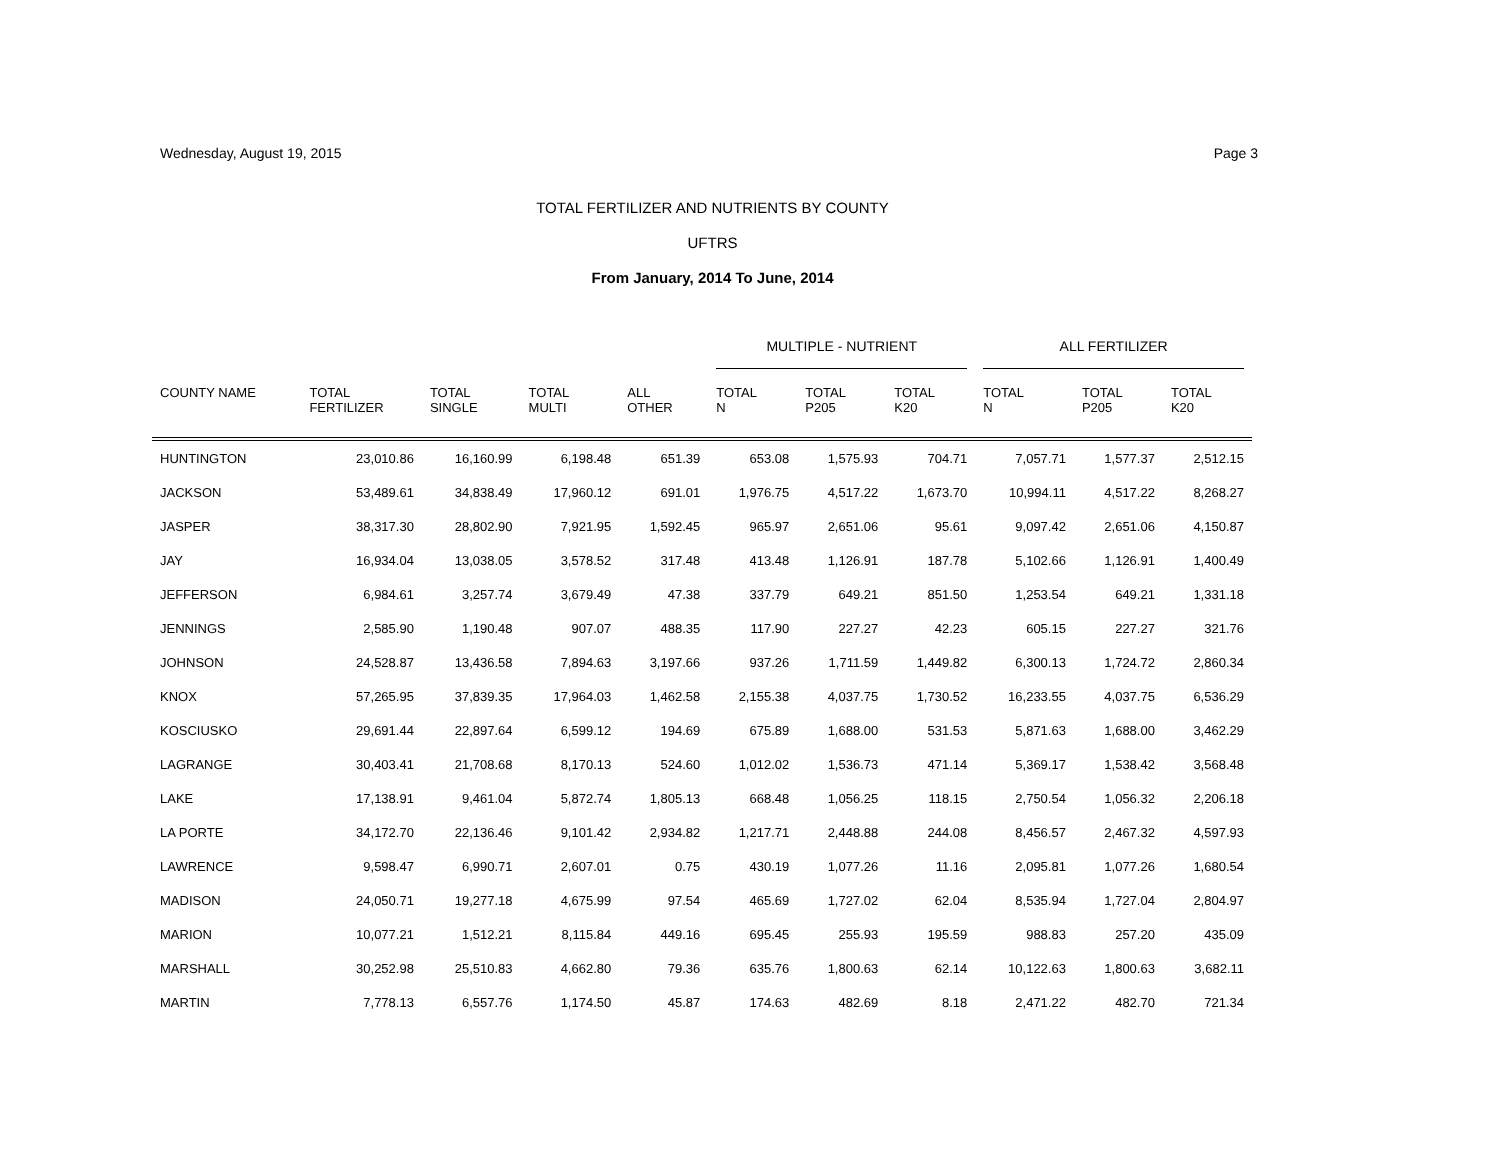Wednesday, August 19, 2015 Page 3
TOTAL FERTILIZER AND NUTRIENTS BY COUNTY
UFTRS
From January, 2014 To June, 2014
| | | | | | MULTIPLE - NUTRIENT | | | ALL FERTILIZER | | |
| --- | --- | --- | --- | --- | --- | --- | --- | --- | --- | --- |
| COUNTY NAME | TOTAL FERTILIZER | TOTAL SINGLE | TOTAL MULTI | ALL OTHER | TOTAL N | TOTAL P205 | TOTAL K20 | TOTAL N | TOTAL P205 | TOTAL K20 |
| HUNTINGTON | 23,010.86 | 16,160.99 | 6,198.48 | 651.39 | 653.08 | 1,575.93 | 704.71 | 7,057.71 | 1,577.37 | 2,512.15 |
| JACKSON | 53,489.61 | 34,838.49 | 17,960.12 | 691.01 | 1,976.75 | 4,517.22 | 1,673.70 | 10,994.11 | 4,517.22 | 8,268.27 |
| JASPER | 38,317.30 | 28,802.90 | 7,921.95 | 1,592.45 | 965.97 | 2,651.06 | 95.61 | 9,097.42 | 2,651.06 | 4,150.87 |
| JAY | 16,934.04 | 13,038.05 | 3,578.52 | 317.48 | 413.48 | 1,126.91 | 187.78 | 5,102.66 | 1,126.91 | 1,400.49 |
| JEFFERSON | 6,984.61 | 3,257.74 | 3,679.49 | 47.38 | 337.79 | 649.21 | 851.50 | 1,253.54 | 649.21 | 1,331.18 |
| JENNINGS | 2,585.90 | 1,190.48 | 907.07 | 488.35 | 117.90 | 227.27 | 42.23 | 605.15 | 227.27 | 321.76 |
| JOHNSON | 24,528.87 | 13,436.58 | 7,894.63 | 3,197.66 | 937.26 | 1,711.59 | 1,449.82 | 6,300.13 | 1,724.72 | 2,860.34 |
| KNOX | 57,265.95 | 37,839.35 | 17,964.03 | 1,462.58 | 2,155.38 | 4,037.75 | 1,730.52 | 16,233.55 | 4,037.75 | 6,536.29 |
| KOSCIUSKO | 29,691.44 | 22,897.64 | 6,599.12 | 194.69 | 675.89 | 1,688.00 | 531.53 | 5,871.63 | 1,688.00 | 3,462.29 |
| LAGRANGE | 30,403.41 | 21,708.68 | 8,170.13 | 524.60 | 1,012.02 | 1,536.73 | 471.14 | 5,369.17 | 1,538.42 | 3,568.48 |
| LAKE | 17,138.91 | 9,461.04 | 5,872.74 | 1,805.13 | 668.48 | 1,056.25 | 118.15 | 2,750.54 | 1,056.32 | 2,206.18 |
| LA PORTE | 34,172.70 | 22,136.46 | 9,101.42 | 2,934.82 | 1,217.71 | 2,448.88 | 244.08 | 8,456.57 | 2,467.32 | 4,597.93 |
| LAWRENCE | 9,598.47 | 6,990.71 | 2,607.01 | 0.75 | 430.19 | 1,077.26 | 11.16 | 2,095.81 | 1,077.26 | 1,680.54 |
| MADISON | 24,050.71 | 19,277.18 | 4,675.99 | 97.54 | 465.69 | 1,727.02 | 62.04 | 8,535.94 | 1,727.04 | 2,804.97 |
| MARION | 10,077.21 | 1,512.21 | 8,115.84 | 449.16 | 695.45 | 255.93 | 195.59 | 988.83 | 257.20 | 435.09 |
| MARSHALL | 30,252.98 | 25,510.83 | 4,662.80 | 79.36 | 635.76 | 1,800.63 | 62.14 | 10,122.63 | 1,800.63 | 3,682.11 |
| MARTIN | 7,778.13 | 6,557.76 | 1,174.50 | 45.87 | 174.63 | 482.69 | 8.18 | 2,471.22 | 482.70 | 721.34 |